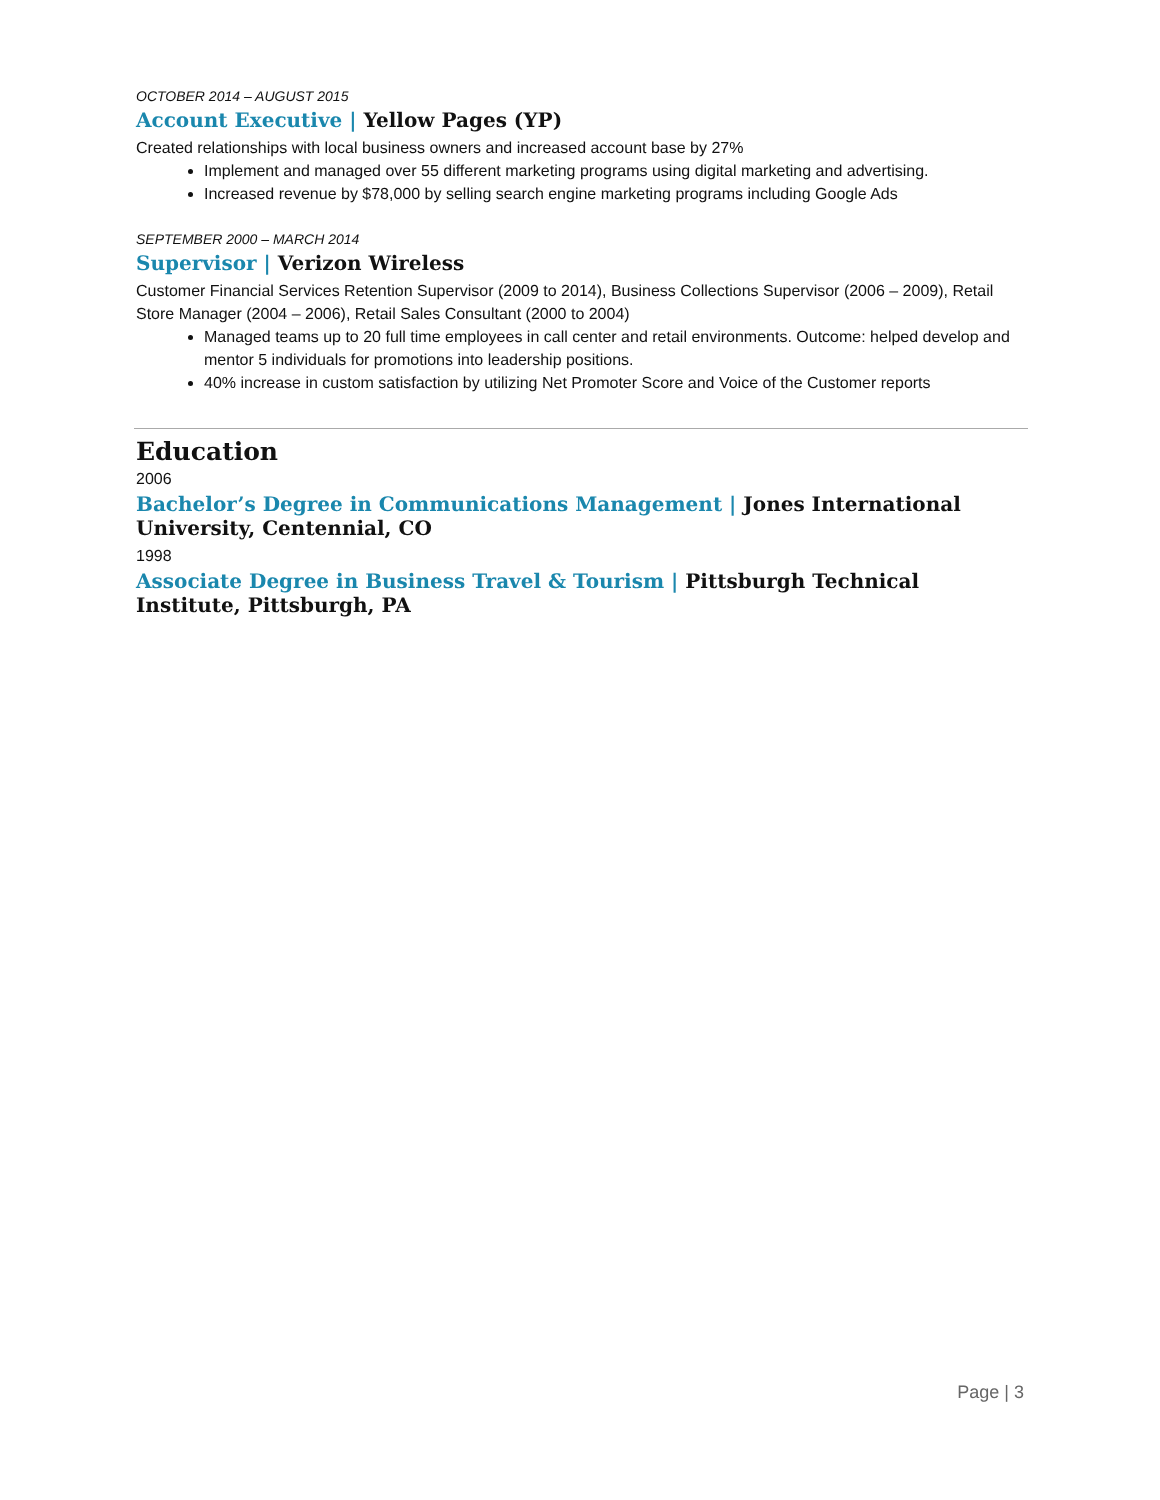OCTOBER 2014 – AUGUST 2015
Account Executive | Yellow Pages (YP)
Created relationships with local business owners and increased account base by 27%
Implement and managed over 55 different marketing programs using digital marketing and advertising.
Increased revenue by $78,000 by selling search engine marketing programs including Google Ads
SEPTEMBER 2000 – MARCH 2014
Supervisor | Verizon Wireless
Customer Financial Services Retention Supervisor (2009 to 2014), Business Collections Supervisor (2006 – 2009), Retail Store Manager (2004 – 2006), Retail Sales Consultant (2000 to 2004)
Managed teams up to 20 full time employees in call center and retail environments. Outcome: helped develop and mentor 5 individuals for promotions into leadership positions.
40% increase in custom satisfaction by utilizing Net Promoter Score and Voice of the Customer reports
Education
2006
Bachelor’s Degree in Communications Management | Jones International University, Centennial, CO
1998
Associate Degree in Business Travel & Tourism | Pittsburgh Technical Institute, Pittsburgh, PA
Page | 3